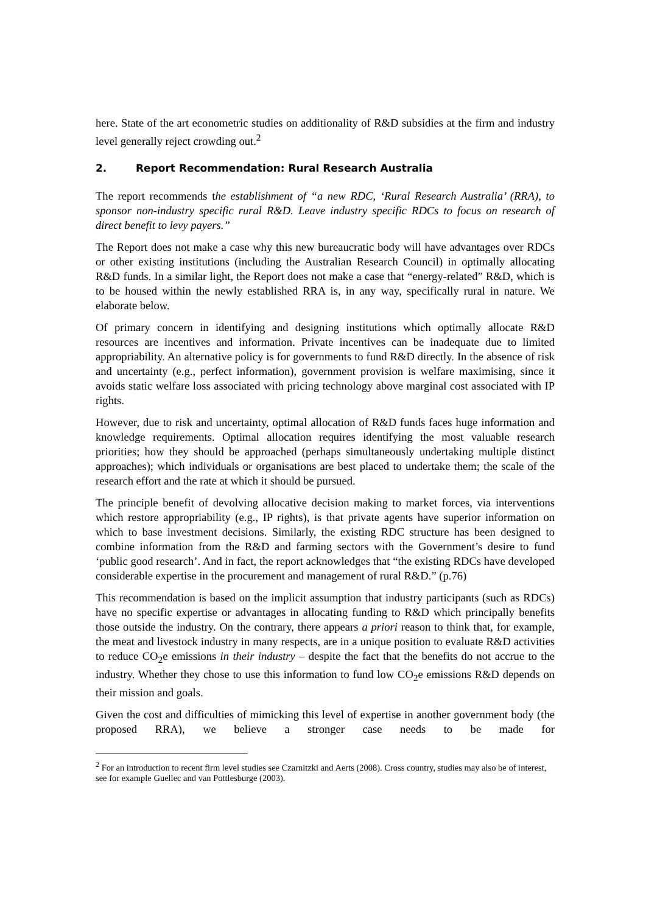here. State of the art econometric studies on additionality of R&D subsidies at the firm and industry level generally reject crowding out.<sup>2</sup>
2. Report Recommendation: Rural Research Australia
The report recommends the establishment of “a new RDC, ‘Rural Research Australia’ (RRA), to sponsor non-industry specific rural R&D. Leave industry specific RDCs to focus on research of direct benefit to levy payers.”
The Report does not make a case why this new bureaucratic body will have advantages over RDCs or other existing institutions (including the Australian Research Council) in optimally allocating R&D funds. In a similar light, the Report does not make a case that “energy-related” R&D, which is to be housed within the newly established RRA is, in any way, specifically rural in nature. We elaborate below.
Of primary concern in identifying and designing institutions which optimally allocate R&D resources are incentives and information. Private incentives can be inadequate due to limited appropriability. An alternative policy is for governments to fund R&D directly. In the absence of risk and uncertainty (e.g., perfect information), government provision is welfare maximising, since it avoids static welfare loss associated with pricing technology above marginal cost associated with IP rights.
However, due to risk and uncertainty, optimal allocation of R&D funds faces huge information and knowledge requirements. Optimal allocation requires identifying the most valuable research priorities; how they should be approached (perhaps simultaneously undertaking multiple distinct approaches); which individuals or organisations are best placed to undertake them; the scale of the research effort and the rate at which it should be pursued.
The principle benefit of devolving allocative decision making to market forces, via interventions which restore appropriability (e.g., IP rights), is that private agents have superior information on which to base investment decisions. Similarly, the existing RDC structure has been designed to combine information from the R&D and farming sectors with the Government’s desire to fund ‘public good research’. And in fact, the report acknowledges that “the existing RDCs have developed considerable expertise in the procurement and management of rural R&D.” (p.76)
This recommendation is based on the implicit assumption that industry participants (such as RDCs) have no specific expertise or advantages in allocating funding to R&D which principally benefits those outside the industry. On the contrary, there appears a priori reason to think that, for example, the meat and livestock industry in many respects, are in a unique position to evaluate R&D activities to reduce CO<sub>2</sub>e emissions in their industry – despite the fact that the benefits do not accrue to the industry. Whether they chose to use this information to fund low CO<sub>2</sub>e emissions R&D depends on their mission and goals.
Given the cost and difficulties of mimicking this level of expertise in another government body (the proposed RRA), we believe a stronger case needs to be made for
<sup>2</sup> For an introduction to recent firm level studies see Czarnitzki and Aerts (2008). Cross country, studies may also be of interest, see for example Guellec and van Pottlesburge (2003).